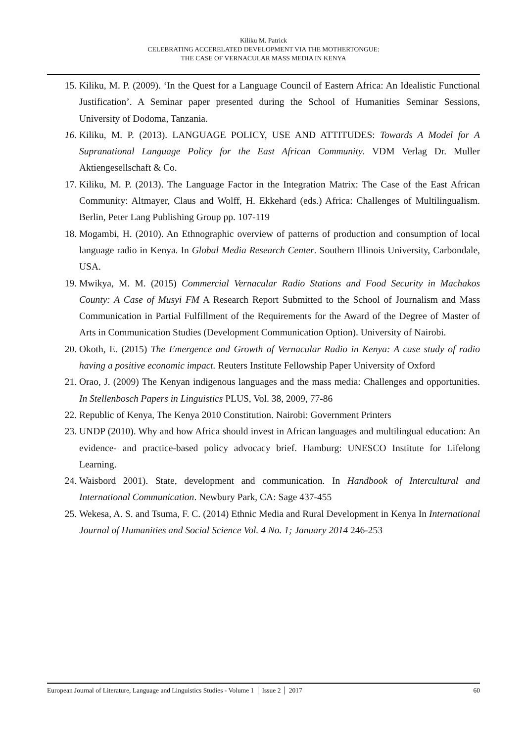Kiliku M. Patrick
CELEBRATING ACCERELATED DEVELOPMENT VIA THE MOTHERTONGUE:
THE CASE OF VERNACULAR MASS MEDIA IN KENYA
15. Kiliku, M. P. (2009). ‘In the Quest for a Language Council of Eastern Africa: An Idealistic Functional Justification’. A Seminar paper presented during the School of Humanities Seminar Sessions, University of Dodoma, Tanzania.
16. Kiliku, M. P. (2013). LANGUAGE POLICY, USE AND ATTITUDES: Towards A Model for A Supranational Language Policy for the East African Community. VDM Verlag Dr. Muller Aktiengesellschaft & Co.
17. Kiliku, M. P. (2013). The Language Factor in the Integration Matrix: The Case of the East African Community: Altmayer, Claus and Wolff, H. Ekkehard (eds.) Africa: Challenges of Multilingualism. Berlin, Peter Lang Publishing Group pp. 107-119
18. Mogambi, H. (2010). An Ethnographic overview of patterns of production and consumption of local language radio in Kenya. In Global Media Research Center. Southern Illinois University, Carbondale, USA.
19. Mwikya, M. M. (2015) Commercial Vernacular Radio Stations and Food Security in Machakos County: A Case of Musyi FM A Research Report Submitted to the School of Journalism and Mass Communication in Partial Fulfillment of the Requirements for the Award of the Degree of Master of Arts in Communication Studies (Development Communication Option). University of Nairobi.
20. Okoth, E. (2015) The Emergence and Growth of Vernacular Radio in Kenya: A case study of radio having a positive economic impact. Reuters Institute Fellowship Paper University of Oxford
21. Orao, J. (2009) The Kenyan indigenous languages and the mass media: Challenges and opportunities. In Stellenbosch Papers in Linguistics PLUS, Vol. 38, 2009, 77-86
22. Republic of Kenya, The Kenya 2010 Constitution. Nairobi: Government Printers
23. UNDP (2010). Why and how Africa should invest in African languages and multilingual education: An evidence- and practice-based policy advocacy brief. Hamburg: UNESCO Institute for Lifelong Learning.
24. Waisbord 2001). State, development and communication. In Handbook of Intercultural and International Communication. Newbury Park, CA: Sage 437-455
25. Wekesa, A. S. and Tsuma, F. C. (2014) Ethnic Media and Rural Development in Kenya In International Journal of Humanities and Social Science Vol. 4 No. 1; January 2014 246-253
European Journal of Literature, Language and Linguistics Studies - Volume 1 │ Issue 2 │ 2017 60